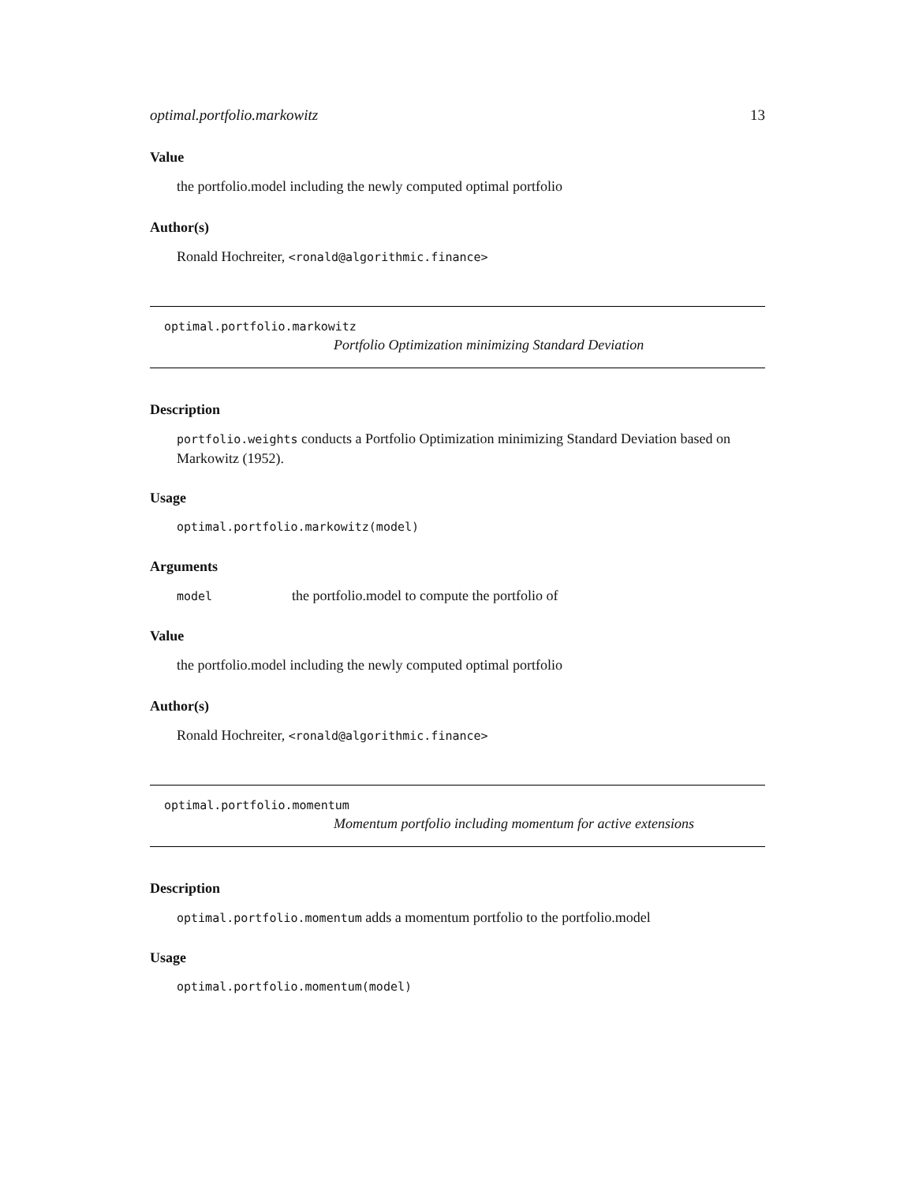optimal.portfolio.markowitz 13
Value
the portfolio.model including the newly computed optimal portfolio
Author(s)
Ronald Hochreiter, <ronald@algorithmic.finance>
optimal.portfolio.markowitz
Portfolio Optimization minimizing Standard Deviation
Description
portfolio.weights conducts a Portfolio Optimization minimizing Standard Deviation based on Markowitz (1952).
Usage
optimal.portfolio.markowitz(model)
Arguments
model the portfolio.model to compute the portfolio of
Value
the portfolio.model including the newly computed optimal portfolio
Author(s)
Ronald Hochreiter, <ronald@algorithmic.finance>
optimal.portfolio.momentum
Momentum portfolio including momentum for active extensions
Description
optimal.portfolio.momentum adds a momentum portfolio to the portfolio.model
Usage
optimal.portfolio.momentum(model)